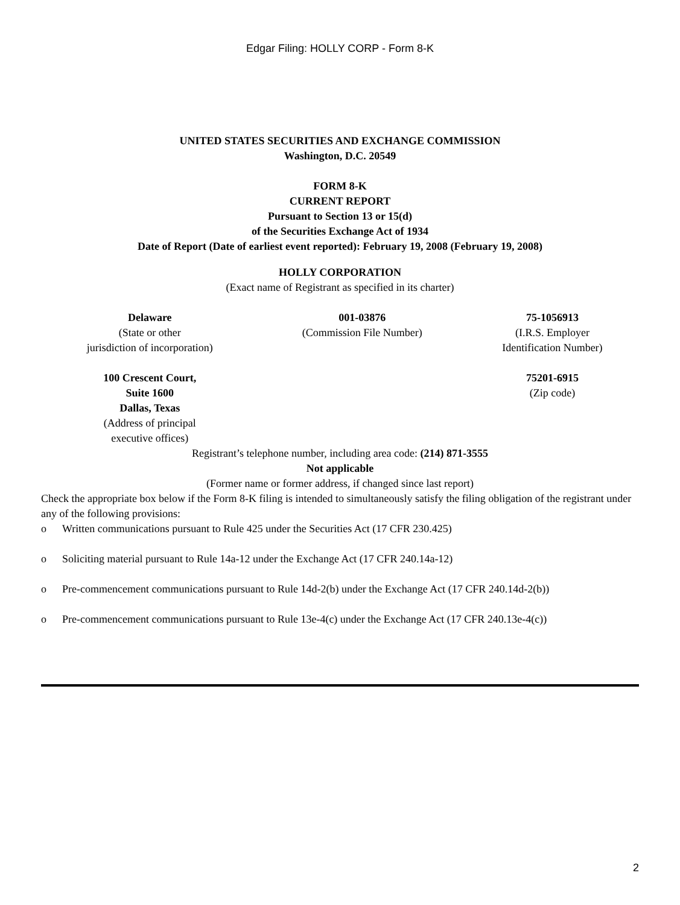Edgar Filing: HOLLY CORP - Form 8-K
UNITED STATES SECURITIES AND EXCHANGE COMMISSION
Washington, D.C. 20549
FORM 8-K
CURRENT REPORT
Pursuant to Section 13 or 15(d)
of the Securities Exchange Act of 1934
Date of Report (Date of earliest event reported): February 19, 2008 (February 19, 2008)
HOLLY CORPORATION
(Exact name of Registrant as specified in its charter)
| Delaware (State or other jurisdiction of incorporation) | 001-03876 (Commission File Number) | 75-1056913 (I.R.S. Employer Identification Number) |
| 100 Crescent Court, Suite 1600 Dallas, Texas (Address of principal executive offices) | | 75201-6915 (Zip code) |
Registrant’s telephone number, including area code: (214) 871-3555
Not applicable
(Former name or former address, if changed since last report)
Check the appropriate box below if the Form 8-K filing is intended to simultaneously satisfy the filing obligation of the registrant under any of the following provisions:
o Written communications pursuant to Rule 425 under the Securities Act (17 CFR 230.425)
o Soliciting material pursuant to Rule 14a-12 under the Exchange Act (17 CFR 240.14a-12)
o Pre-commencement communications pursuant to Rule 14d-2(b) under the Exchange Act (17 CFR 240.14d-2(b))
o Pre-commencement communications pursuant to Rule 13e-4(c) under the Exchange Act (17 CFR 240.13e-4(c))
2